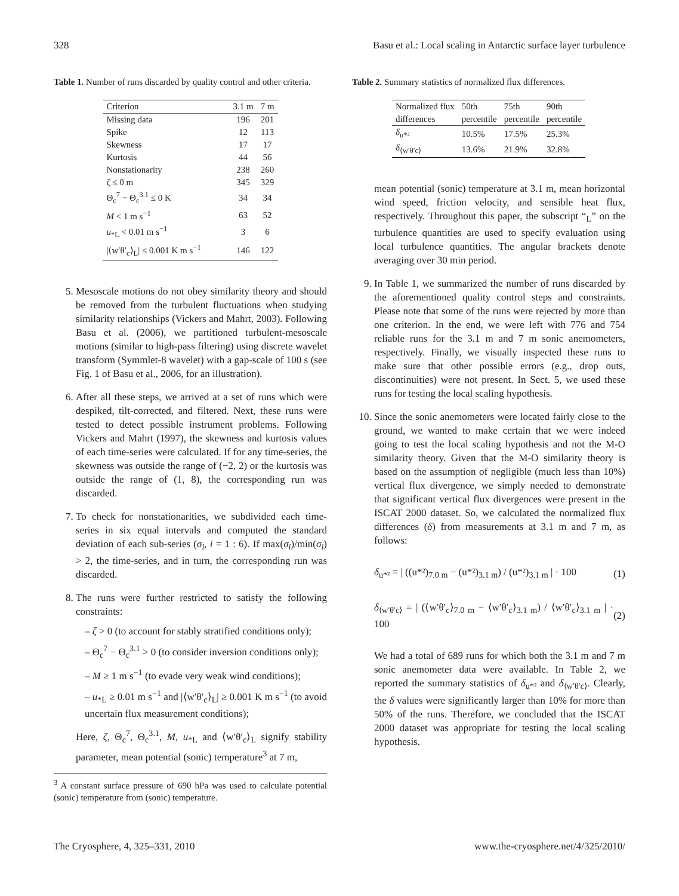328 Basu et al.: Local scaling in Antarctic surface layer turbulence
Table 1. Number of runs discarded by quality control and other criteria.
| Criterion | 3.1 m | 7 m |
| --- | --- | --- |
| Missing data | 196 | 201 |
| Spike | 12 | 113 |
| Skewness | 17 | 17 |
| Kurtosis | 44 | 56 |
| Nonstationarity | 238 | 260 |
| ζ ≤ 0 m | 345 | 329 |
| Θ<sub>c</sub><sup>7</sup> − Θ<sub>c</sub><sup>3.1</sup> ≤ 0 K | 34 | 34 |
| M < 1 m s<sup>−1</sup> | 63 | 52 |
| u<sub>*L</sub> < 0.01 m s<sup>−1</sup> | 3 | 6 |
| /⟨w′θ′<sub>c</sub>⟩<sub>L</sub>/ ≤ 0.001 K m s<sup>−1</sup> | 146 | 122 |
5. Mesoscale motions do not obey similarity theory and should be removed from the turbulent fluctuations when studying similarity relationships (Vickers and Mahrt, 2003). Following Basu et al. (2006), we partitioned turbulent-mesoscale motions (similar to high-pass filtering) using discrete wavelet transform (Symmlet-8 wavelet) with a gap-scale of 100 s (see Fig. 1 of Basu et al., 2006, for an illustration).
6. After all these steps, we arrived at a set of runs which were despiked, tilt-corrected, and filtered. Next, these runs were tested to detect possible instrument problems. Following Vickers and Mahrt (1997), the skewness and kurtosis values of each time-series were calculated. If for any time-series, the skewness was outside the range of (−2, 2) or the kurtosis was outside the range of (1, 8), the corresponding run was discarded.
7. To check for nonstationarities, we subdivided each time-series in six equal intervals and computed the standard deviation of each sub-series (σ<sub>i</sub>, i = 1 : 6). If max(σ<sub>i</sub>)/min(σ<sub>i</sub>) > 2, the time-series, and in turn, the corresponding run was discarded.
8. The runs were further restricted to satisfy the following constraints:
– ζ > 0 (to account for stably stratified conditions only);
– Θ<sub>c</sub><sup>7</sup> − Θ<sub>c</sub><sup>3.1</sup> > 0 (to consider inversion conditions only);
– M ≥ 1 m s<sup>−1</sup> (to evade very weak wind conditions);
– u<sub>*L</sub> ≥ 0.01 m s<sup>−1</sup> and |⟨w′θ′<sub>c</sub>⟩<sub>L</sub>| ≥ 0.001 K m s<sup>−1</sup> (to avoid uncertain flux measurement conditions);
Here, ζ, Θ<sub>c</sub><sup>7</sup>, Θ<sub>c</sub><sup>3.1</sup>, M, u<sub>*L</sub> and ⟨w′θ′<sub>c</sub>⟩<sub>L</sub> signify stability parameter, mean potential (sonic) temperature<sup>3</sup> at 7 m,
<sup>3</sup> A constant surface pressure of 690 hPa was used to calculate potential (sonic) temperature from (sonic) temperature.
Table 2. Summary statistics of normalized flux differences.
| Normalized flux differences | 50th percentile | 75th percentile | 90th percentile |
| --- | --- | --- | --- |
| δ<sub>u*²</sub> | 10.5% | 17.5% | 25.3% |
| δ<sub>⟨w′θ′c⟩</sub> | 13.6% | 21.9% | 32.8% |
mean potential (sonic) temperature at 3.1 m, mean horizontal wind speed, friction velocity, and sensible heat flux, respectively. Throughout this paper, the subscript “<sub>L</sub>” on the turbulence quantities are used to specify evaluation using local turbulence quantities. The angular brackets denote averaging over 30 min period.
9. In Table 1, we summarized the number of runs discarded by the aforementioned quality control steps and constraints. Please note that some of the runs were rejected by more than one criterion. In the end, we were left with 776 and 754 reliable runs for the 3.1 m and 7 m sonic anemometers, respectively. Finally, we visually inspected these runs to make sure that other possible errors (e.g., drop outs, discontinuities) were not present. In Sect. 5, we used these runs for testing the local scaling hypothesis.
10. Since the sonic anemometers were located fairly close to the ground, we wanted to make certain that we were indeed going to test the local scaling hypothesis and not the M-O similarity theory. Given that the M-O similarity theory is based on the assumption of negligible (much less than 10%) vertical flux divergence, we simply needed to demonstrate that significant vertical flux divergences were present in the ISCAT 2000 dataset. So, we calculated the normalized flux differences (δ) from measurements at 3.1 m and 7 m, as follows:
δ<sub>u*²</sub> = | ((u*²)<sub>7.0 m</sub> − (u*²)<sub>3.1 m</sub>) / (u*²)<sub>3.1 m</sub> | · 100 (1)
δ<sub>⟨w′θ′c⟩</sub> = | (⟨w′θ′<sub>c</sub>⟩<sub>7.0 m</sub> − ⟨w′θ′<sub>c</sub>⟩<sub>3.1 m</sub>) / ⟨w′θ′<sub>c</sub>⟩<sub>3.1 m</sub> | · 100 (2)
We had a total of 689 runs for which both the 3.1 m and 7 m sonic anemometer data were available. In Table 2, we reported the summary statistics of δ<sub>u*²</sub> and δ<sub>⟨w′θ′c⟩</sub>. Clearly, the δ values were significantly larger than 10% for more than 50% of the runs. Therefore, we concluded that the ISCAT 2000 dataset was appropriate for testing the local scaling hypothesis.
The Cryosphere, 4, 325–331, 2010 www.the-cryosphere.net/4/325/2010/